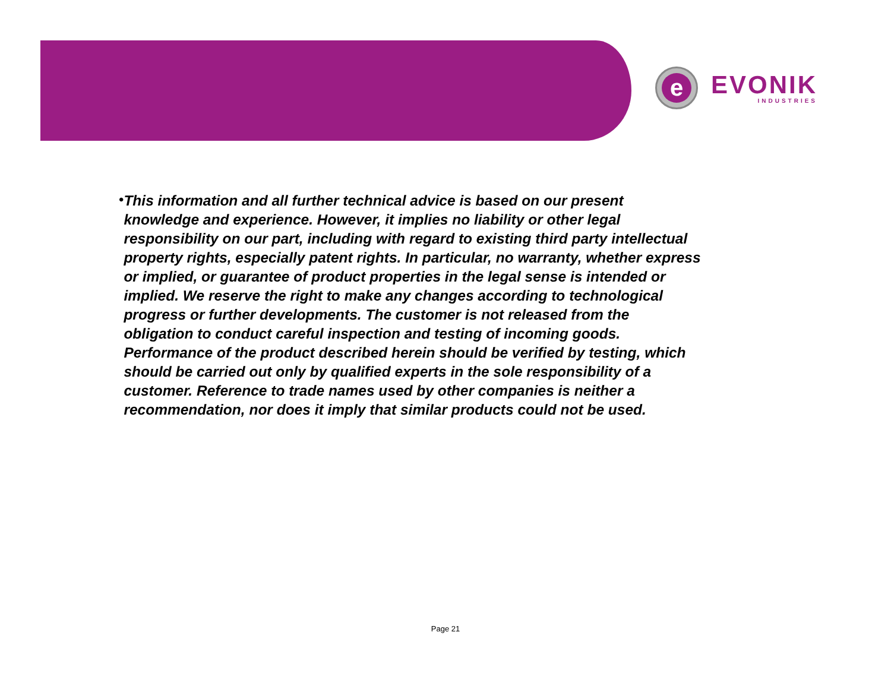e
EVONIK
INDUSTRIES
•
This information and all further technical advice is based on our present knowledge and experience. However, it implies no liability or other legal responsibility on our part, including with regard to existing third party intellectual property rights, especially patent rights. In particular, no warranty, whether express or implied, or guarantee of product properties in the legal sense is intended or implied. We reserve the right to make any changes according to technological progress or further developments. The customer is not released from the obligation to conduct careful inspection and testing of incoming goods. Performance of the product described herein should be verified by testing, which should be carried out only by qualified experts in the sole responsibility of a customer. Reference to trade names used by other companies is neither a recommendation, nor does it imply that similar products could not be used.
Page 21